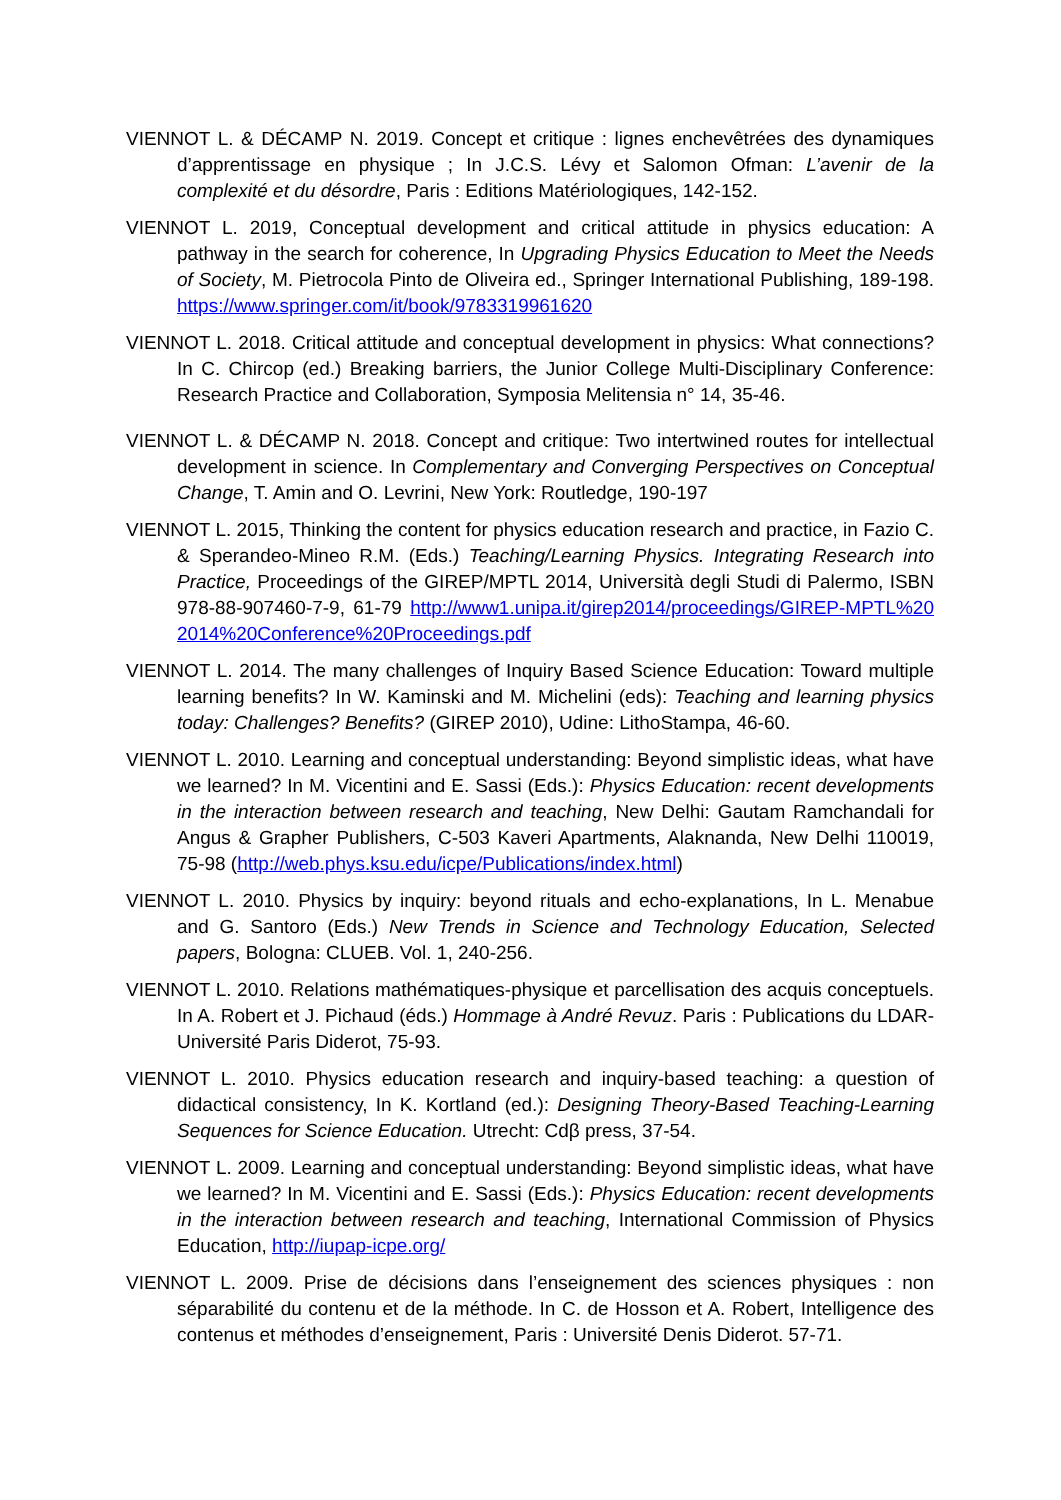VIENNOT L. & DÉCAMP N. 2019. Concept et critique : lignes enchevêtrées des dynamiques d’apprentissage en physique ; In J.C.S. Lévy et Salomon Ofman: L’avenir de la complexité et du désordre, Paris : Editions Matériologiques, 142-152.
VIENNOT L. 2019, Conceptual development and critical attitude in physics education: A pathway in the search for coherence, In Upgrading Physics Education to Meet the Needs of Society, M. Pietrocola Pinto de Oliveira ed., Springer International Publishing, 189-198. https://www.springer.com/it/book/9783319961620
VIENNOT L. 2018. Critical attitude and conceptual development in physics: What connections? In C. Chircop (ed.) Breaking barriers, the Junior College Multi-Disciplinary Conference: Research Practice and Collaboration, Symposia Melitensia n° 14, 35-46.
VIENNOT L. & DÉCAMP N. 2018. Concept and critique: Two intertwined routes for intellectual development in science. In Complementary and Converging Perspectives on Conceptual Change, T. Amin and O. Levrini, New York: Routledge, 190-197
VIENNOT L. 2015, Thinking the content for physics education research and practice, in Fazio C. & Sperandeo-Mineo R.M. (Eds.) Teaching/Learning Physics. Integrating Research into Practice, Proceedings of the GIREP/MPTL 2014, Università degli Studi di Palermo, ISBN 978-88-907460-7-9, 61-79 http://www1.unipa.it/girep2014/proceedings/GIREP-MPTL%202014%20Conference%20Proceedings.pdf
VIENNOT L. 2014. The many challenges of Inquiry Based Science Education: Toward multiple learning benefits? In W. Kaminski and M. Michelini (eds): Teaching and learning physics today: Challenges? Benefits? (GIREP 2010), Udine: LithoStampa, 46-60.
VIENNOT L. 2010. Learning and conceptual understanding: Beyond simplistic ideas, what have we learned? In M. Vicentini and E. Sassi (Eds.): Physics Education: recent developments in the interaction between research and teaching, New Delhi: Gautam Ramchandali for Angus & Grapher Publishers, C-503 Kaveri Apartments, Alaknanda, New Delhi 110019, 75-98 (http://web.phys.ksu.edu/icpe/Publications/index.html)
VIENNOT L. 2010. Physics by inquiry: beyond rituals and echo-explanations, In L. Menabue and G. Santoro (Eds.) New Trends in Science and Technology Education, Selected papers, Bologna: CLUEB. Vol. 1, 240-256.
VIENNOT L. 2010. Relations mathématiques-physique et parcellisation des acquis conceptuels. In A. Robert et J. Pichaud (éds.) Hommage à André Revuz. Paris : Publications du LDAR-Université Paris Diderot, 75-93.
VIENNOT L. 2010. Physics education research and inquiry-based teaching: a question of didactical consistency, In K. Kortland (ed.): Designing Theory-Based Teaching-Learning Sequences for Science Education. Utrecht: Cdβ press, 37-54.
VIENNOT L. 2009. Learning and conceptual understanding: Beyond simplistic ideas, what have we learned? In M. Vicentini and E. Sassi (Eds.): Physics Education: recent developments in the interaction between research and teaching, International Commission of Physics Education, http://iupap-icpe.org/
VIENNOT L. 2009. Prise de décisions dans l’enseignement des sciences physiques : non séparabilité du contenu et de la méthode. In C. de Hosson et A. Robert, Intelligence des contenus et méthodes d’enseignement, Paris : Université Denis Diderot. 57-71.